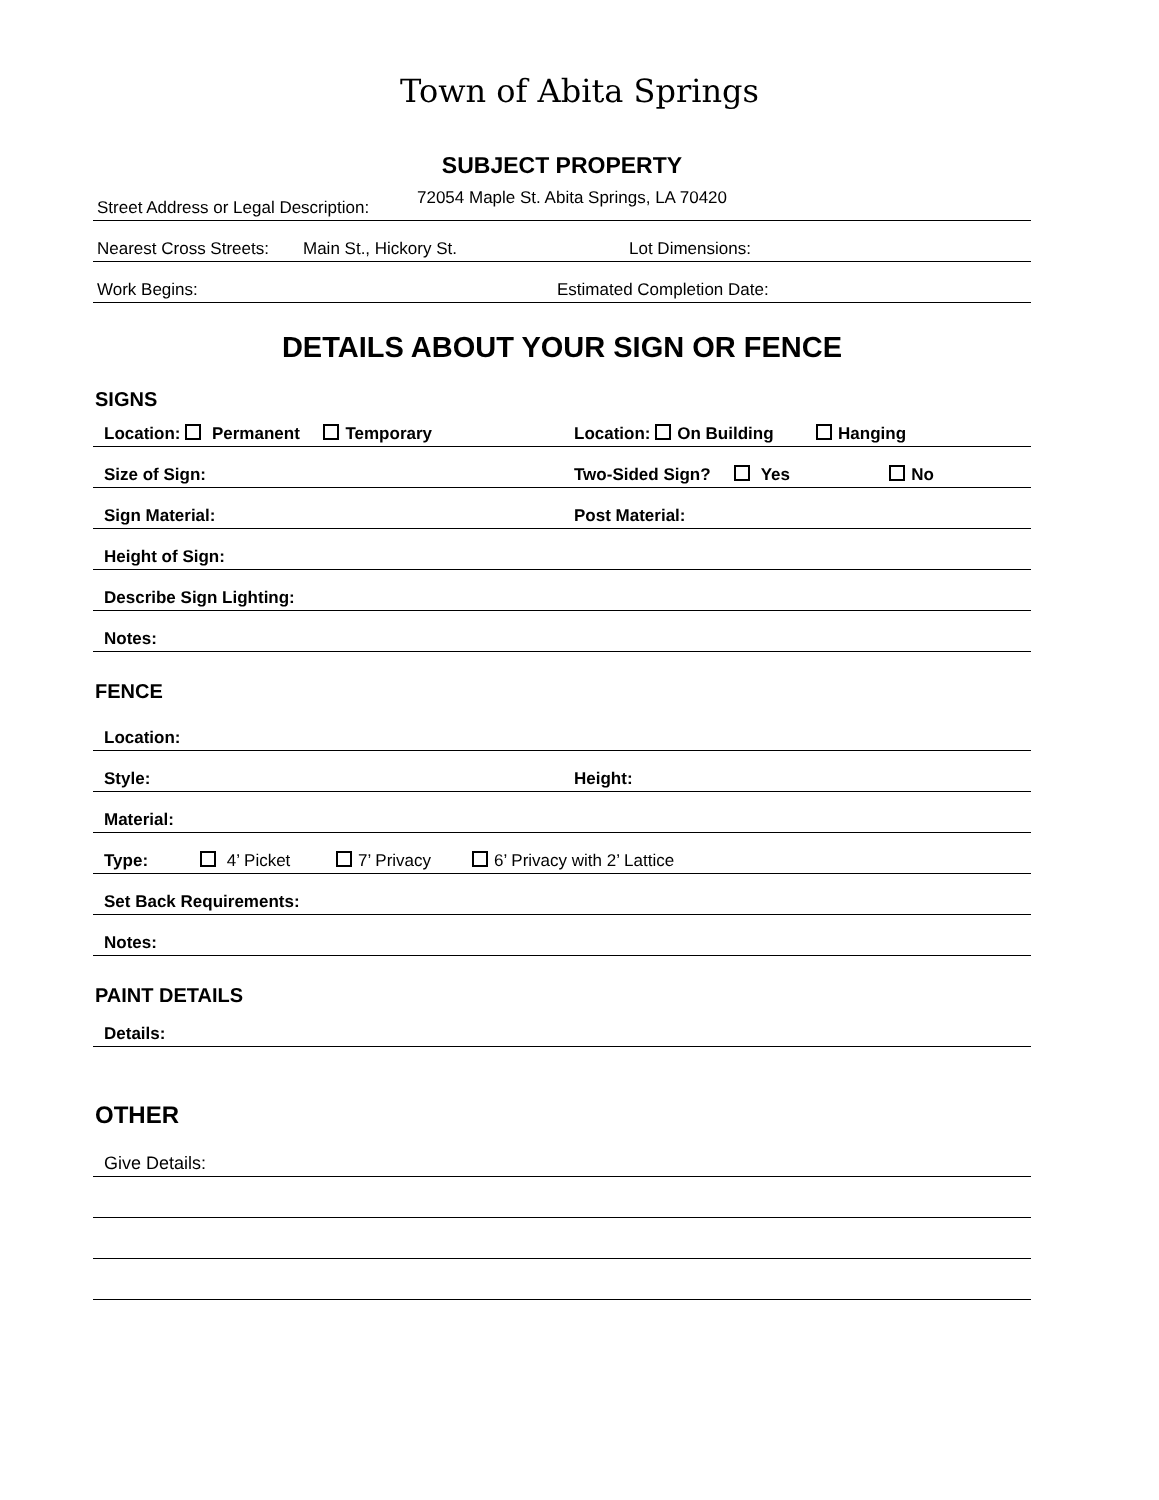Town of Abita Springs
SUBJECT PROPERTY
Street Address or Legal Description: 72054 Maple St. Abita Springs, LA 70420
Nearest Cross Streets: Main St., Hickory St. Lot Dimensions:
Work Begins: Estimated Completion Date:
DETAILS ABOUT YOUR SIGN OR FENCE
SIGNS
Location: Permanent Temporary Location: On Building Hanging
Size of Sign: Two-Sided Sign? Yes No
Sign Material: Post Material:
Height of Sign:
Describe Sign Lighting:
Notes:
FENCE
Location:
Style: Height:
Material:
Type: 4’ Picket 7’ Privacy 6’ Privacy with 2’ Lattice
Set Back Requirements:
Notes:
PAINT DETAILS
Details:
OTHER
Give Details: